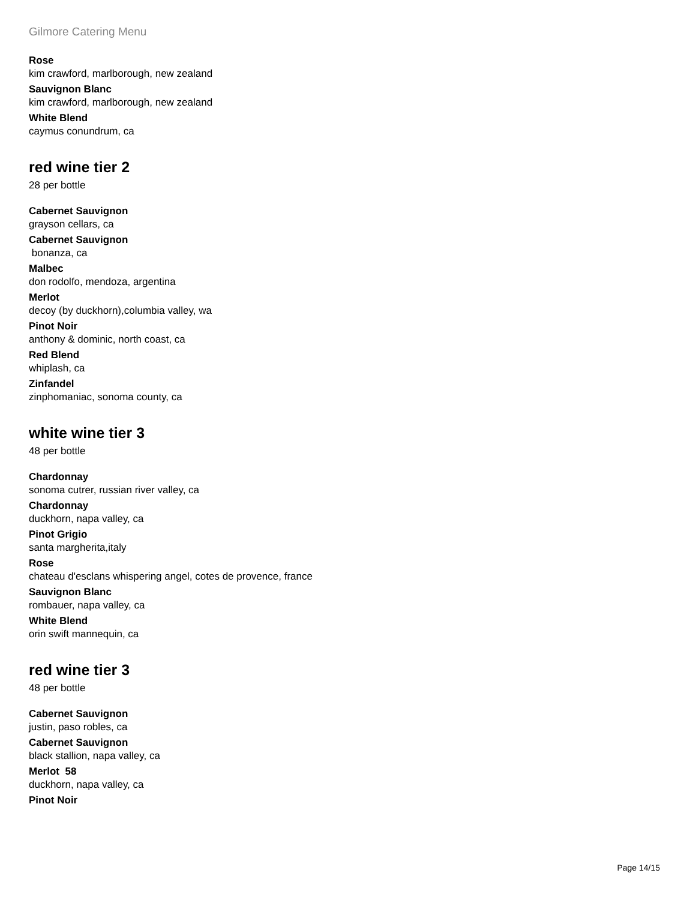Gilmore Catering Menu
Rose
kim crawford, marlborough, new zealand
Sauvignon Blanc
kim crawford, marlborough, new zealand
White Blend
caymus conundrum, ca
red wine tier 2
28 per bottle
Cabernet Sauvignon
grayson cellars, ca
Cabernet Sauvignon
bonanza, ca
Malbec
don rodolfo, mendoza, argentina
Merlot
decoy (by duckhorn),columbia valley, wa
Pinot Noir
anthony & dominic, north coast, ca
Red Blend
whiplash, ca
Zinfandel
zinphomaniac, sonoma county, ca
white wine tier 3
48 per bottle
Chardonnay
sonoma cutrer, russian river valley, ca
Chardonnay
duckhorn, napa valley, ca
Pinot Grigio
santa margherita,italy
Rose
chateau d'esclans whispering angel, cotes de provence, france
Sauvignon Blanc
rombauer, napa valley, ca
White Blend
orin swift mannequin, ca
red wine tier 3
48 per bottle
Cabernet Sauvignon
justin, paso robles, ca
Cabernet Sauvignon
black stallion, napa valley, ca
Merlot 58
duckhorn, napa valley, ca
Pinot Noir
Page 14/15